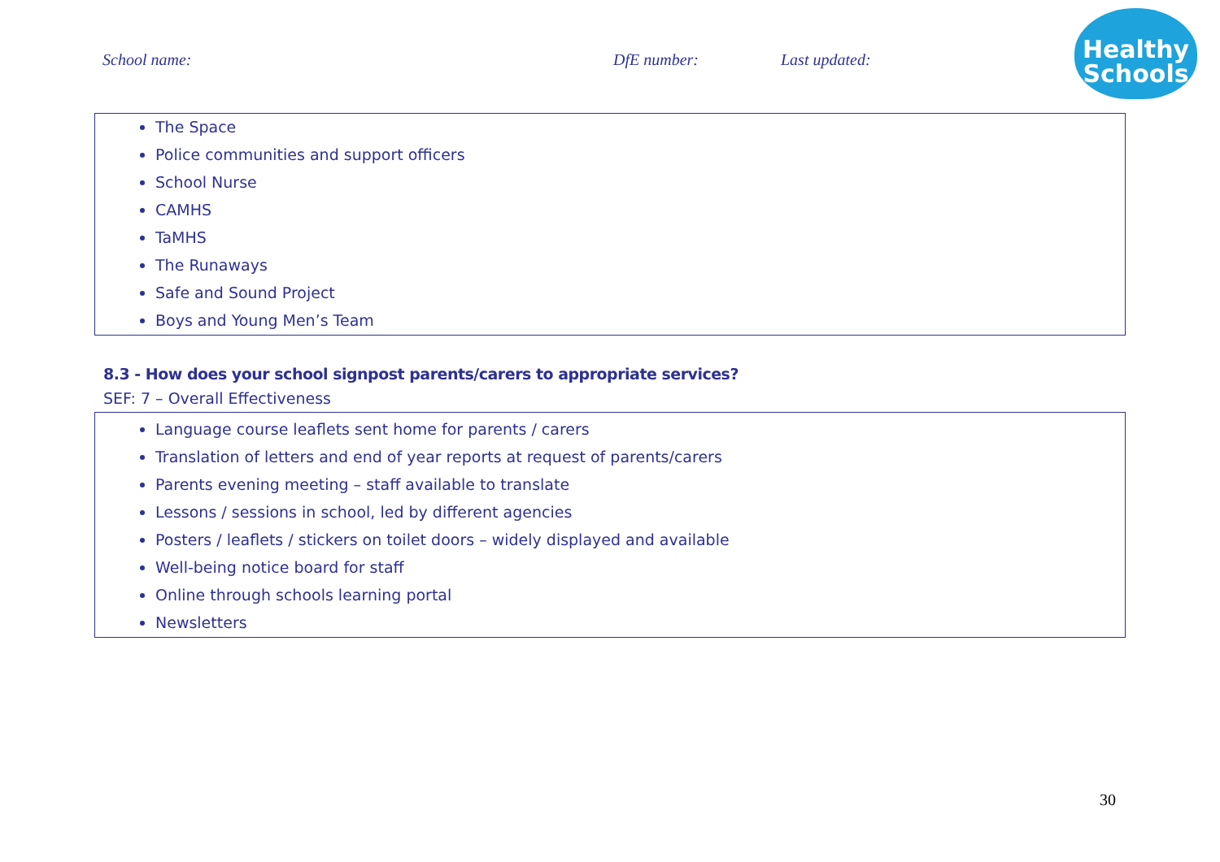School name: DfE number: Last updated:
Healthy
Schools
The Space
Police communities and support officers
School Nurse
CAMHS
TaMHS
The Runaways
Safe and Sound Project
Boys and Young Men’s Team
8.3 - How does your school signpost parents/carers to appropriate services?
SEF: 7 – Overall Effectiveness
Language course leaflets sent home for parents / carers
Translation of letters and end of year reports at request of parents/carers
Parents evening meeting – staff available to translate
Lessons / sessions in school, led by different agencies
Posters / leaflets / stickers on toilet doors – widely displayed and available
Well-being notice board for staff
Online through schools learning portal
Newsletters
30